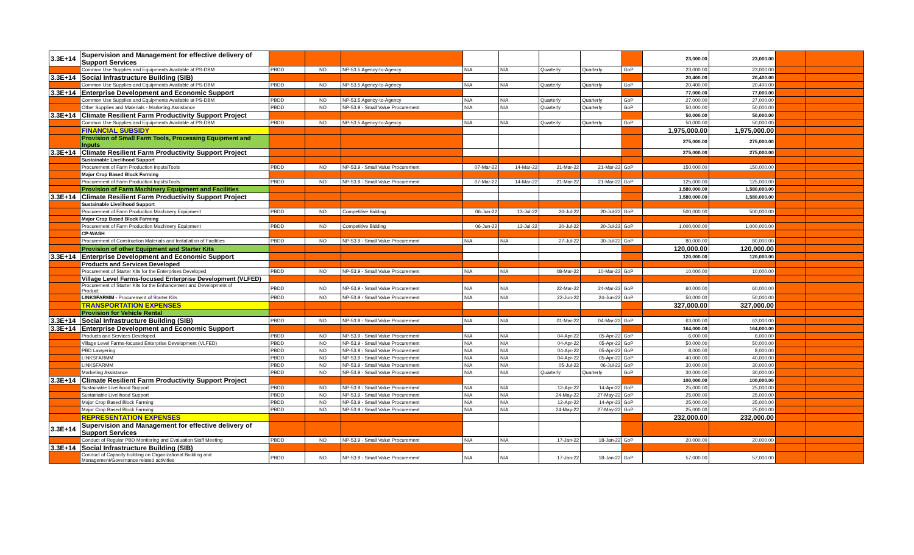| 3.3E+14 | Supervision and Management for effective delivery of Support Services | | | | | | | | | 23,000.00 | 23,000.00 | | |
| | Common Use Supplies and Equipments Available at PS-DBM | PBDD | NO | NP-53.5 Agency-to-Agency | N/A | N/A | Quarterly | Quarterly | GoP | 23,000.00 | 23,000.00 | | |
| 3.3E+14 | Social Infrastructure Building (SIB) | | | | | | | | | 20,400.00 | 20,400.00 | | |
| | Common Use Supplies and Equipments Available at PS-DBM | PBDD | NO | NP-53.5 Agency-to-Agency | N/A | N/A | Quarterly | Quarterly | GoP | 20,400.00 | 20,400.00 | | |
| 3.3E+14 | Enterprise Development and Economic Support | | | | | | | | | 77,000.00 | 77,000.00 | | |
| | Common Use Supplies and Equipments Available at PS-DBM | PBDD | NO | NP-53.5 Agency-to-Agency | N/A | N/A | Quarterly | Quarterly | GoP | 27,000.00 | 27,000.00 | | |
| | Other Supplies and Materials - Marketing Assistance | PBDD | NO | NP-53.9 - Small Value Procurement | N/A | N/A | Quarterly | Quarterly | GoP | 50,000.00 | 50,000.00 | | |
| 3.3E+14 | Climate Resilient Farm Productivity Support Project | | | | | | | | | 50,000.00 | 50,000.00 | | |
| | Common Use Supplies and Equipments Available at PS-DBM | PBDD | NO | NP-53.5 Agency-to-Agency | N/A | N/A | Quarterly | Quarterly | GoP | 50,000.00 | 50,000.00 | | |
| | FINANCIAL SUBSIDY | | | | | | | | | 1,975,000.00 | 1,975,000.00 | | |
| | Provision of Small Farm Tools, Processing Equipment and Inputs | | | | | | | | | 275,000.00 | 275,000.00 | | |
| 3.3E+14 | Climate Resilient Farm Productivity Support Project | | | | | | | | | 275,000.00 | 275,000.00 | | |
| | Sustainable Livelihood Support | | | | | | | | | | | | |
| | Procurement of Farm Production Inputs/Tools | PBDD | NO | NP-53.9 - Small Value Procurement | 07-Mar-22 | 14-Mar-22 | 21-Mar-22 | 21-Mar-22 | GoP | 150,000.00 | 150,000.00 | | |
| | Major Crop Based Block Farming | | | | | | | | | | | | |
| | Procurement of Farm Production Inputs/Tools | PBDD | NO | NP-53.9 - Small Value Procurement | 07-Mar-22 | 14-Mar-22 | 21-Mar-22 | 21-Mar-22 | GoP | 125,000.00 | 125,000.00 | | |
| | Provision of Farm Machinery Equipment and Facilities | | | | | | | | | 1,580,000.00 | 1,580,000.00 | | |
| 3.3E+14 | Climate Resilient Farm Productivity Support Project | | | | | | | | | 1,580,000.00 | 1,580,000.00 | | |
| | Sustainable Livelihood Support | | | | | | | | | | | | |
| | Procurement of Farm Production Machinery Equipment | PBDD | NO | Competitive Bidding | 06-Jun-22 | 13-Jul-22 | 20-Jul-22 | 20-Jul-22 | GoP | 500,000.00 | 500,000.00 | | |
| | Major Crop Based Block Farming | | | | | | | | | | | | |
| | Procurement of Farm Production Machinery Equipment | PBDD | NO | Competitive Bidding | 06-Jun-22 | 13-Jul-22 | 20-Jul-22 | 20-Jul-22 | GoP | 1,000,000.00 | 1,000,000.00 | | |
| | CP-WASH | | | | | | | | | | | | |
| | Procurement of Construction Materials and Installation of Facilities | PBDD | NO | NP-53.9 - Small Value Procurement | N/A | N/A | 27-Jul-22 | 30-Jul-22 | GoP | 80,000.00 | 80,000.00 | | |
| | Provision of other Equipment and Starter Kits | | | | | | | | | 120,000.00 | 120,000.00 | | |
| 3.3E+14 | Enterprise Development and Economic Support | | | | | | | | | 120,000.00 | 120,000.00 | | |
| | Products and Services Developed | | | | | | | | | | | | |
| | Procurement of Starter Kits for the Enterprises Developed | PBDD | NO | NP-53.9 - Small Value Procurement | N/A | N/A | 08-Mar-22 | 10-Mar-22 | GoP | 10,000.00 | 10,000.00 | | |
| | Village Level Farms-focused Enterprise Development (VLFED) | | | | | | | | | | | | |
| | Procurement of Starter Kits for the Enhancement and Development of Product | PBDD | NO | NP-53.9 - Small Value Procurement | N/A | N/A | 22-Mar-22 | 24-Mar-22 | GoP | 60,000.00 | 60,000.00 | | |
| | LINKSFARMM - Procurement of Starter Kits | PBDD | NO | NP-53.9 - Small Value Procurement | N/A | N/A | 22-Jun-22 | 24-Jun-22 | GoP | 50,000.00 | 50,000.00 | | |
| | TRANSPORTATION EXPENSES | | | | | | | | | 327,000.00 | 327,000.00 | | |
| | Provision for Vehicle Rental | | | | | | | | | | | | |
| 3.3E+14 | Social Infrastructure Building (SIB) | PBDD | NO | NP-53.9 - Small Value Procurement | N/A | N/A | 01-Mar-22 | 04-Mar-22 | GoP | 63,000.00 | 63,000.00 | | |
| 3.3E+14 | Enterprise Development and Economic Support | | | | | | | | | 164,000.00 | 164,000.00 | | |
| | Products and Services Developed | PBDD | NO | NP-53.9 - Small Value Procurement | N/A | N/A | 04-Apr-22 | 05-Apr-22 | GoP | 6,000.00 | 6,000.00 | | |
| | Village Level Farms-focused Enterprise Development (VLFED) | PBDD | NO | NP-53.9 - Small Value Procurement | N/A | N/A | 04-Apr-22 | 05-Apr-22 | GoP | 50,000.00 | 50,000.00 | | |
| | PBD Lawyering | PBDD | NO | NP-53.9 - Small Value Procurement | N/A | N/A | 04-Apr-22 | 05-Apr-22 | GoP | 8,000.00 | 8,000.00 | | |
| | LINKSFARMM | PBDD | NO | NP-53.9 - Small Value Procurement | N/A | N/A | 04-Apr-22 | 05-Apr-22 | GoP | 40,000.00 | 40,000.00 | | |
| | LINKSFARMM | PBDD | NO | NP-53.9 - Small Value Procurement | N/A | N/A | 05-Jul-22 | 06-Jul-22 | GoP | 30,000.00 | 30,000.00 | | |
| | Marketing Assistance | PBDD | NO | NP-53.9 - Small Value Procurement | N/A | N/A | Quarterly | Quarterly | GoP | 30,000.00 | 30,000.00 | | |
| 3.3E+14 | Climate Resilient Farm Productivity Support Project | | | | | | | | | 100,000.00 | 100,000.00 | | |
| | Sustainable Livelihood Support | PBDD | NO | NP-53.9 - Small Value Procurement | N/A | N/A | 12-Apr-22 | 14-Apr-22 | GoP | 25,000.00 | 25,000.00 | | |
| | Sustainable Livelihood Support | PBDD | NO | NP-53.9 - Small Value Procurement | N/A | N/A | 24-May-22 | 27-May-22 | GoP | 25,000.00 | 25,000.00 | | |
| | Major Crop Based Block Farming | PBDD | NO | NP-53.9 - Small Value Procurement | N/A | N/A | 12-Apr-22 | 14-Apr-22 | GoP | 25,000.00 | 25,000.00 | | |
| | Major Crop Based Block Farming | PBDD | NO | NP-53.9 - Small Value Procurement | N/A | N/A | 24-May-22 | 27-May-22 | GoP | 25,000.00 | 25,000.00 | | |
| | REPRESENTATION EXPENSES | | | | | | | | | 232,000.00 | 232,000.00 | | |
| 3.3E+14 | Supervision and Management for effective delivery of Support Services | | | | | | | | | | | | |
| | Conduct of Regular PBD Monitoring and Evaluation Staff Meeting | PBDD | NO | NP-53.9 - Small Value Procurement | N/A | N/A | 17-Jan-22 | 18-Jan-22 | GoP | 20,000.00 | 20,000.00 | | |
| 3.3E+14 | Social Infrastructure Building (SIB) | | | | | | | | | | | | |
| | Conduct of Capacity building on Organizational Building and Management/Governance related activities | PBDD | NO | NP-53.9 - Small Value Procurement | N/A | N/A | 17-Jan-22 | 18-Jan-22 | GoP | 57,000.00 | 57,000.00 | | |